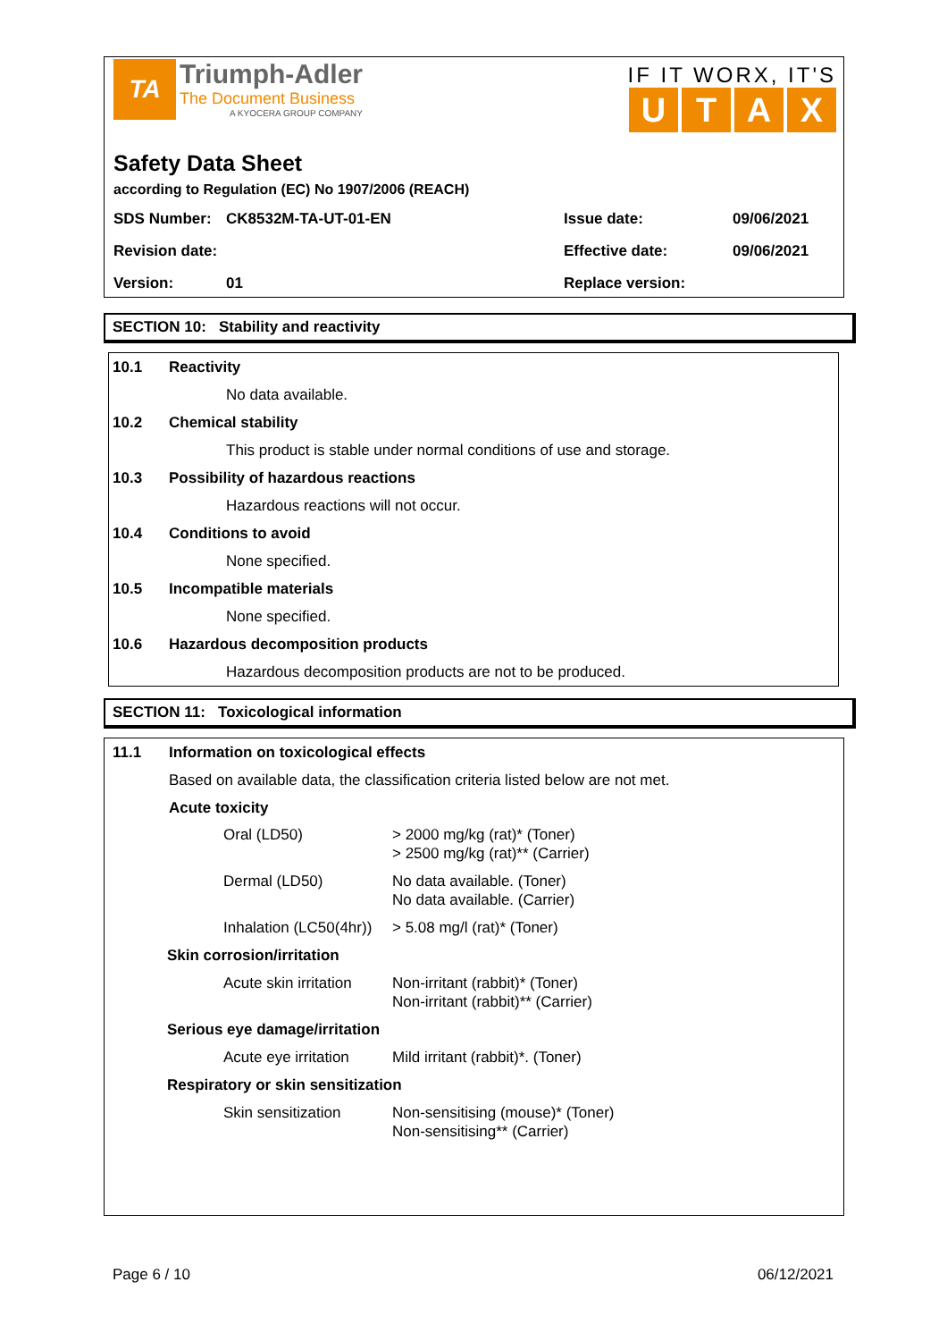TA
Triumph-Adler
The Document Business
A KYOCERA GROUP COMPANY
IF IT WORX, IT'S
UTAX
Safety Data Sheet
according to Regulation (EC) No 1907/2006 (REACH)
| SDS Number: | CK8532M-TA-UT-01-EN | Issue date: | 09/06/2021 |
| Revision date: | | Effective date: | 09/06/2021 |
| Version: | 01 | Replace version: | |
SECTION 10: Stability and reactivity
10.1 Reactivity
No data available.
10.2 Chemical stability
This product is stable under normal conditions of use and storage.
10.3 Possibility of hazardous reactions
Hazardous reactions will not occur.
10.4 Conditions to avoid
None specified.
10.5 Incompatible materials
None specified.
10.6 Hazardous decomposition products
Hazardous decomposition products are not to be produced.
SECTION 11: Toxicological information
11.1 Information on toxicological effects
Based on available data, the classification criteria listed below are not met.
Acute toxicity
| Oral (LD50) | > 2000 mg/kg (rat)* (Toner) > 2500 mg/kg (rat)** (Carrier) |
| Dermal (LD50) | No data available. (Toner) No data available. (Carrier) |
| Inhalation (LC50(4hr)) | > 5.08 mg/l (rat)* (Toner) |
| Skin corrosion/irritation | |
| Acute skin irritation | Non-irritant (rabbit)* (Toner) Non-irritant (rabbit)** (Carrier) |
| Serious eye damage/irritation | |
| Acute eye irritation | Mild irritant (rabbit)*. (Toner) |
| Respiratory or skin sensitization | |
| Skin sensitization | Non-sensitising (mouse)* (Toner) Non-sensitising** (Carrier) |
Page 6 / 10 06/12/2021